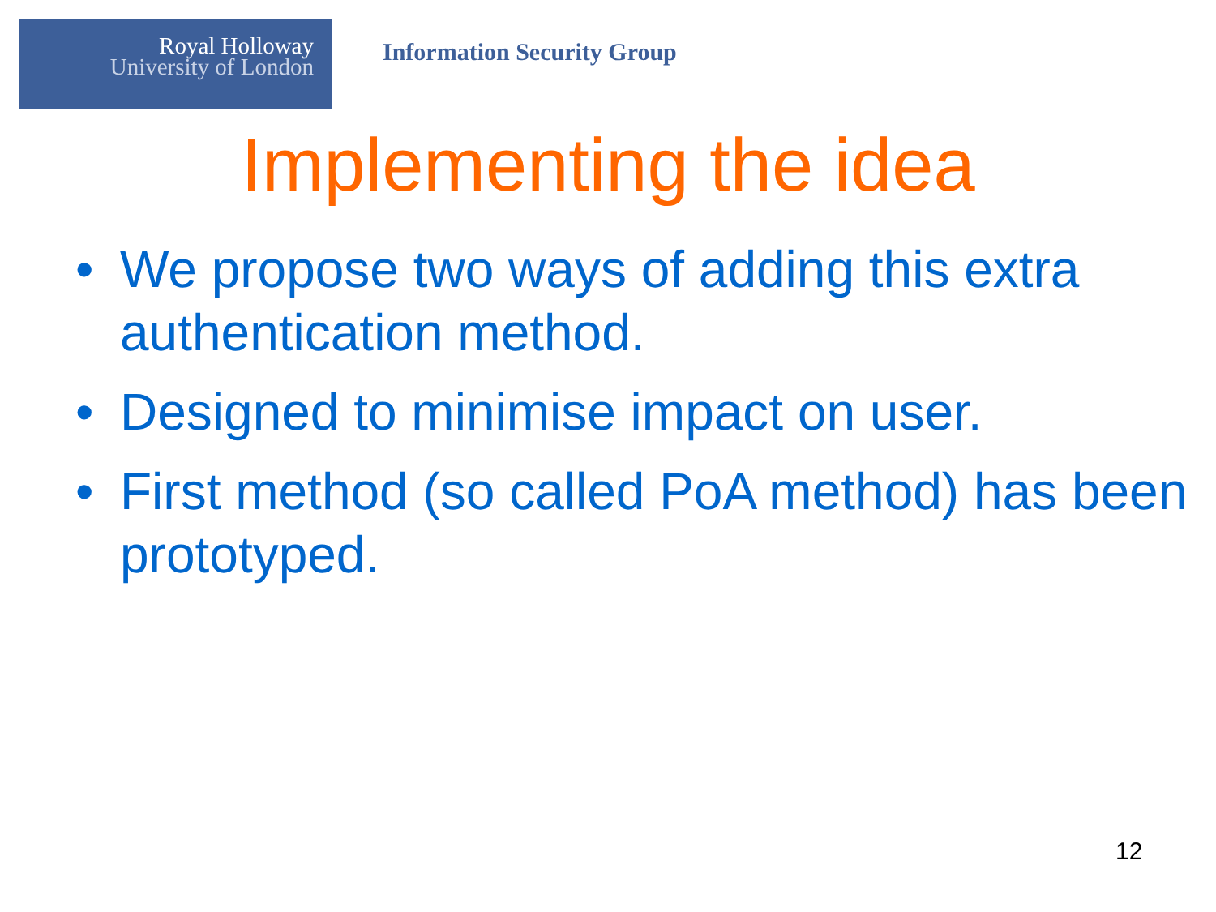Royal Holloway
University of London
Information Security Group
Implementing the idea
• We propose two ways of adding this extra authentication method.
• Designed to minimise impact on user.
• First method (so called PoA method) has been prototyped.
12